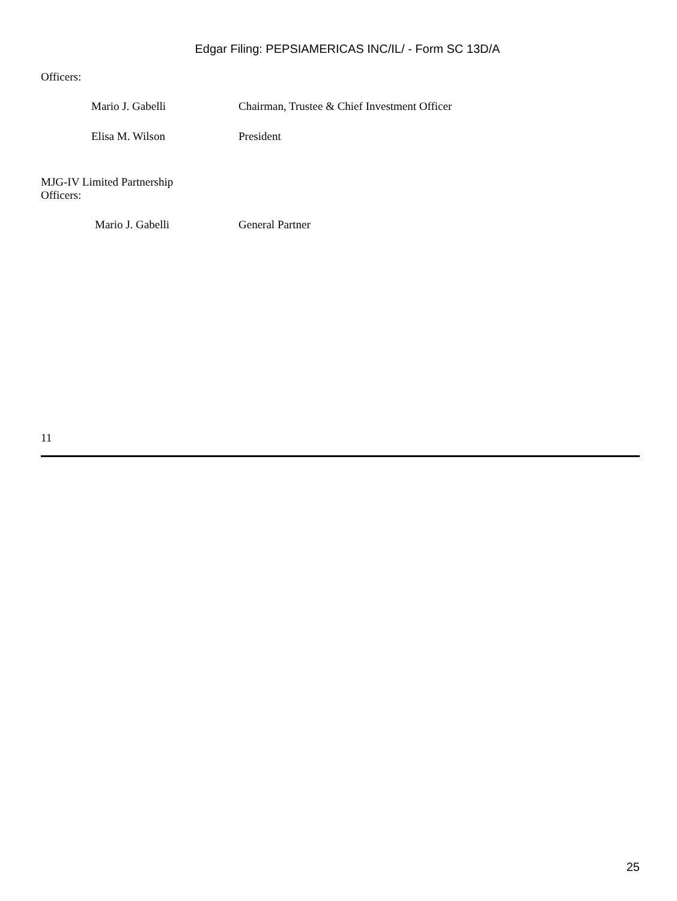Edgar Filing: PEPSIAMERICAS INC/IL/ - Form SC 13D/A
Officers:
Mario J. Gabelli Chairman, Trustee & Chief Investment Officer
Elisa M. Wilson President
MJG-IV Limited Partnership
Officers:
Mario J. Gabelli General Partner
11
25